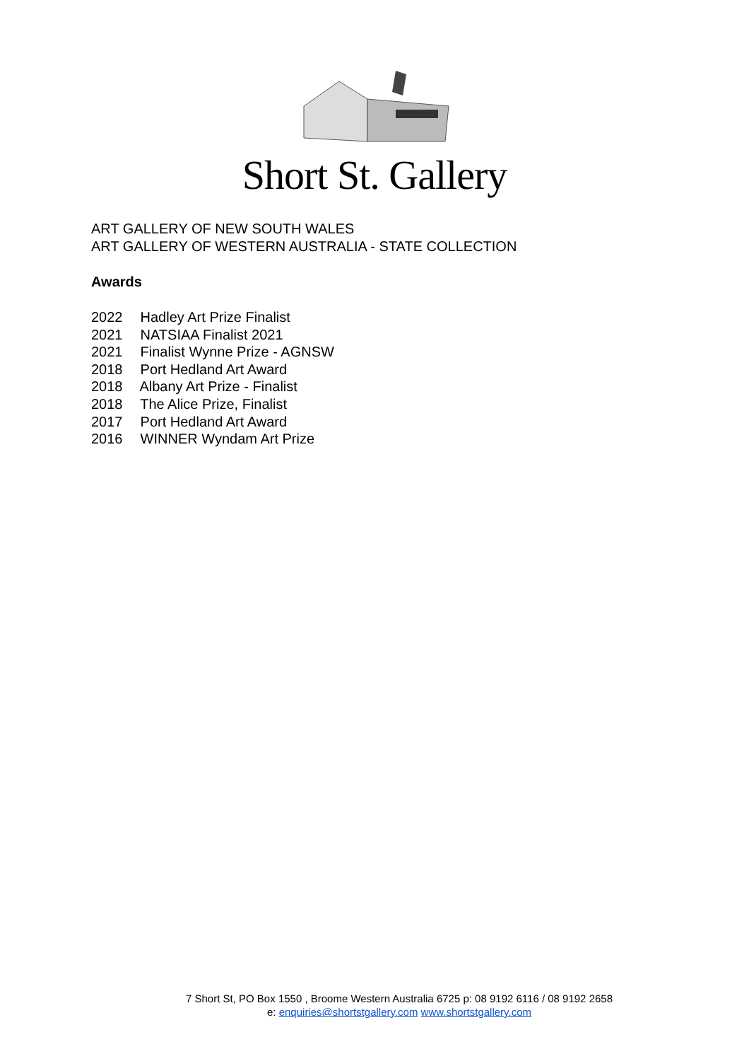Short St. Gallery
ART GALLERY OF NEW SOUTH WALES
ART GALLERY OF WESTERN AUSTRALIA - STATE COLLECTION
Awards
2022 Hadley Art Prize Finalist
2021 NATSIAA Finalist 2021
2021 Finalist Wynne Prize - AGNSW
2018 Port Hedland Art Award
2018 Albany Art Prize - Finalist
2018 The Alice Prize, Finalist
2017 Port Hedland Art Award
2016 WINNER Wyndam Art Prize
7 Short St, PO Box 1550 , Broome Western Australia 6725 p: 08 9192 6116 / 08 9192 2658
e: enquiries@shortstgallery.com www.shortstgallery.com